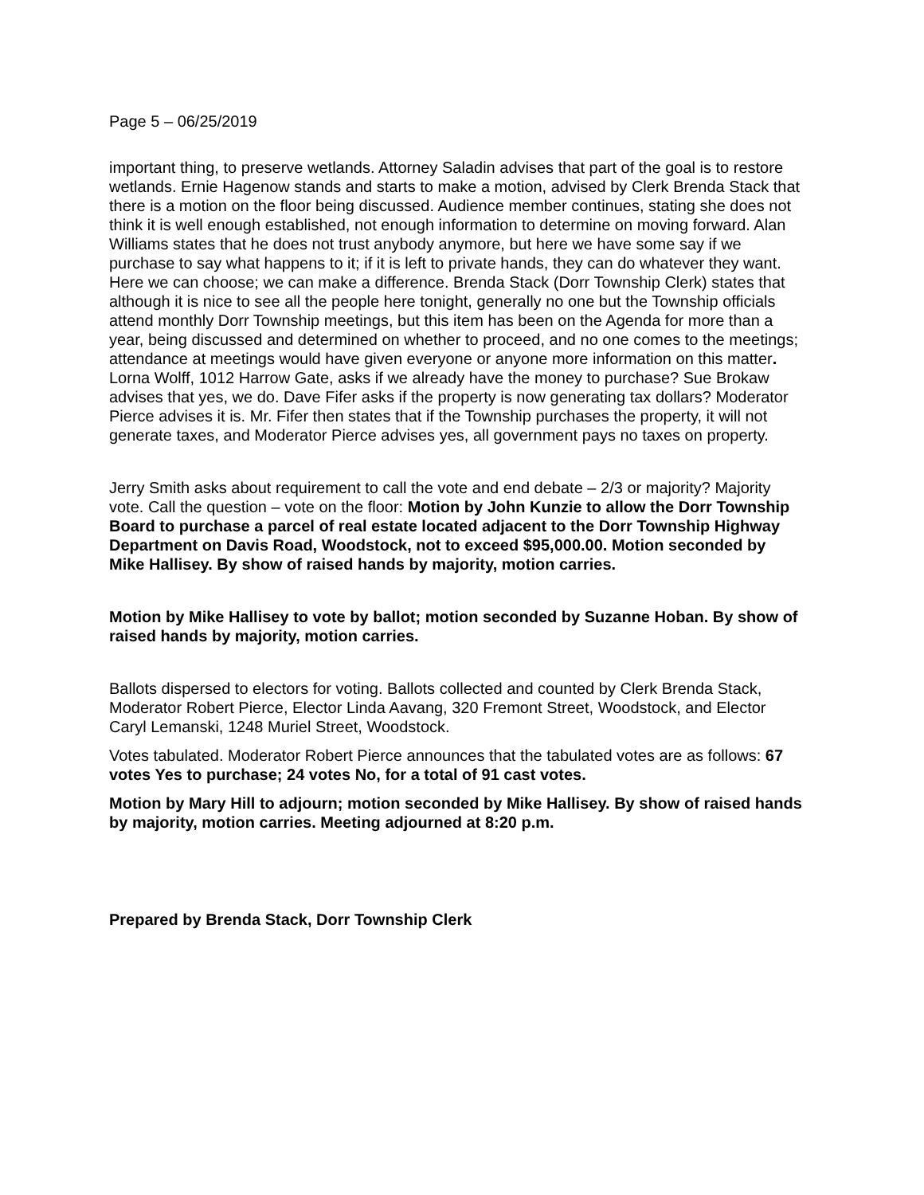Page 5 – 06/25/2019
important thing, to preserve wetlands. Attorney Saladin advises that part of the goal is to restore wetlands. Ernie Hagenow stands and starts to make a motion, advised by Clerk Brenda Stack that there is a motion on the floor being discussed. Audience member continues, stating she does not think it is well enough established, not enough information to determine on moving forward. Alan Williams states that he does not trust anybody anymore, but here we have some say if we purchase to say what happens to it; if it is left to private hands, they can do whatever they want. Here we can choose; we can make a difference. Brenda Stack (Dorr Township Clerk) states that although it is nice to see all the people here tonight, generally no one but the Township officials attend monthly Dorr Township meetings, but this item has been on the Agenda for more than a year, being discussed and determined on whether to proceed, and no one comes to the meetings; attendance at meetings would have given everyone or anyone more information on this matter. Lorna Wolff, 1012 Harrow Gate, asks if we already have the money to purchase? Sue Brokaw advises that yes, we do. Dave Fifer asks if the property is now generating tax dollars? Moderator Pierce advises it is. Mr. Fifer then states that if the Township purchases the property, it will not generate taxes, and Moderator Pierce advises yes, all government pays no taxes on property.
Jerry Smith asks about requirement to call the vote and end debate – 2/3 or majority? Majority vote. Call the question – vote on the floor: Motion by John Kunzie to allow the Dorr Township Board to purchase a parcel of real estate located adjacent to the Dorr Township Highway Department on Davis Road, Woodstock, not to exceed $95,000.00. Motion seconded by Mike Hallisey. By show of raised hands by majority, motion carries.
Motion by Mike Hallisey to vote by ballot; motion seconded by Suzanne Hoban. By show of raised hands by majority, motion carries.
Ballots dispersed to electors for voting. Ballots collected and counted by Clerk Brenda Stack, Moderator Robert Pierce, Elector Linda Aavang, 320 Fremont Street, Woodstock, and Elector Caryl Lemanski, 1248 Muriel Street, Woodstock.
Votes tabulated. Moderator Robert Pierce announces that the tabulated votes are as follows: 67 votes Yes to purchase; 24 votes No, for a total of 91 cast votes.
Motion by Mary Hill to adjourn; motion seconded by Mike Hallisey. By show of raised hands by majority, motion carries. Meeting adjourned at 8:20 p.m.
Prepared by Brenda Stack, Dorr Township Clerk